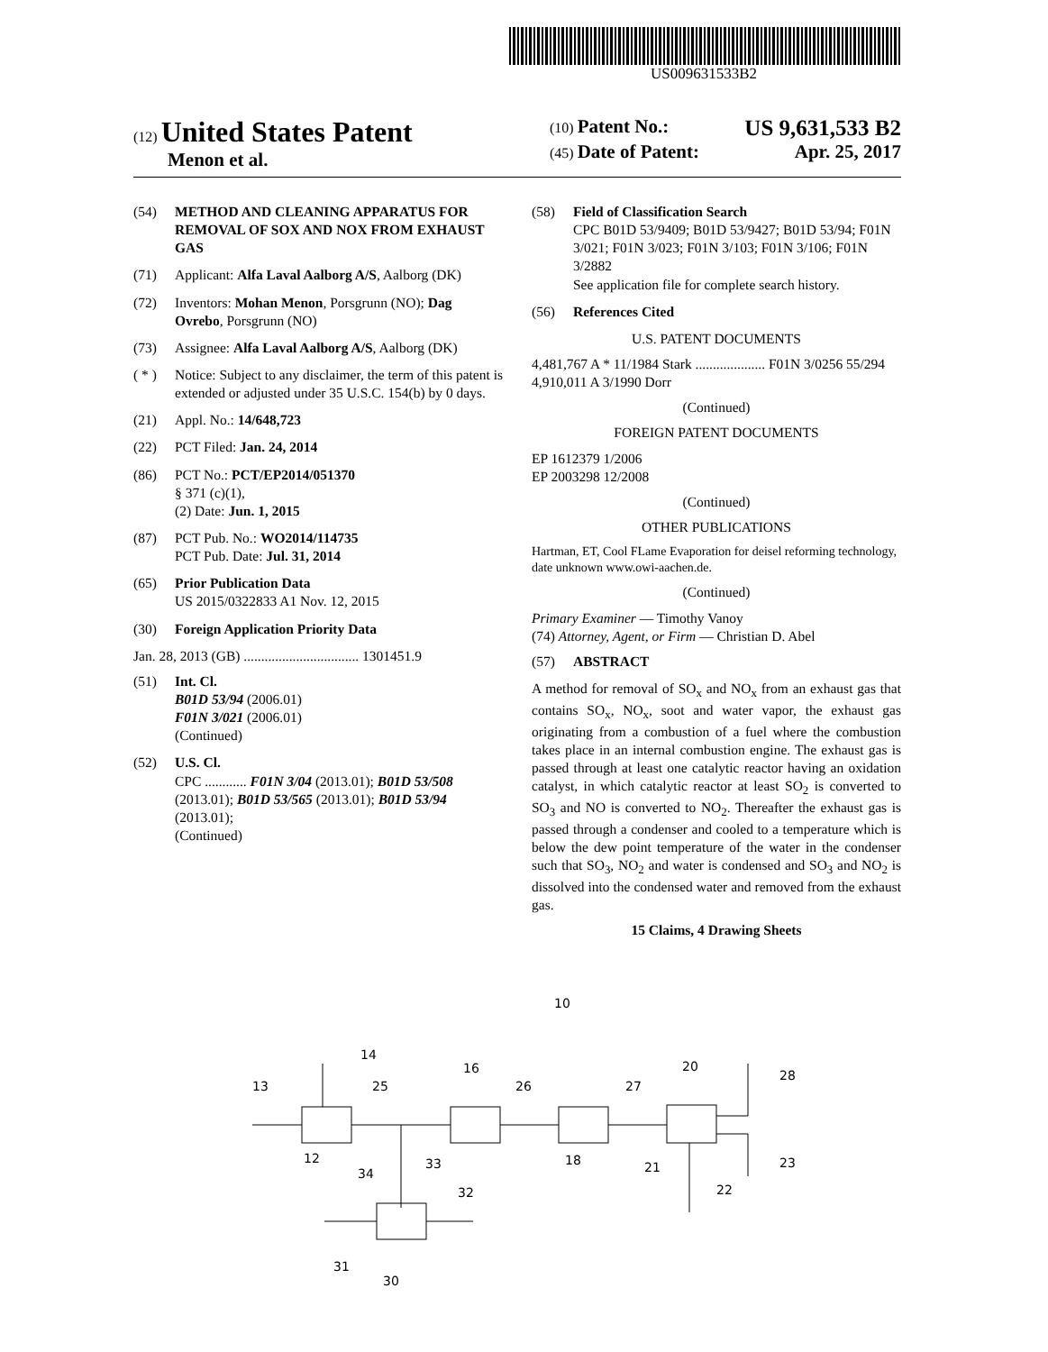US009631533B2
(12) United States Patent
Menon et al.
(10) Patent No.: US 9,631,533 B2
(45) Date of Patent: Apr. 25, 2017
(54) METHOD AND CLEANING APPARATUS FOR REMOVAL OF SOX AND NOX FROM EXHAUST GAS
(71) Applicant: Alfa Laval Aalborg A/S, Aalborg (DK)
(72) Inventors: Mohan Menon, Porsgrunn (NO); Dag Ovrebo, Porsgrunn (NO)
(73) Assignee: Alfa Laval Aalborg A/S, Aalborg (DK)
( * ) Notice: Subject to any disclaimer, the term of this patent is extended or adjusted under 35 U.S.C. 154(b) by 0 days.
(21) Appl. No.: 14/648,723
(22) PCT Filed: Jan. 24, 2014
(86) PCT No.: PCT/EP2014/051370
§ 371 (c)(1),
(2) Date: Jun. 1, 2015
(87) PCT Pub. No.: WO2014/114735
PCT Pub. Date: Jul. 31, 2014
(65) Prior Publication Data
US 2015/0322833 A1 Nov. 12, 2015
(30) Foreign Application Priority Data
Jan. 28, 2013 (GB) ................................. 1301451.9
(51) Int. Cl.
B01D 53/94 (2006.01)
F01N 3/021 (2006.01)
(Continued)
(52) U.S. Cl.
CPC ............ F01N 3/04 (2013.01); B01D 53/508 (2013.01); B01D 53/565 (2013.01); B01D 53/94 (2013.01);
(Continued)
(58) Field of Classification Search
CPC B01D 53/9409; B01D 53/9427; B01D 53/94; F01N 3/021; F01N 3/023; F01N 3/103; F01N 3/106; F01N 3/2882
See application file for complete search history.
(56) References Cited
U.S. PATENT DOCUMENTS
4,481,767 A * 11/1984 Stark .................... F01N 3/0256 55/294
4,910,011 A 3/1990 Dorr
(Continued)
FOREIGN PATENT DOCUMENTS
EP 1612379 1/2006
EP 2003298 12/2008
(Continued)
OTHER PUBLICATIONS
Hartman, ET, Cool FLame Evaporation for deisel reforming technology, date unknown www.owi-aachen.de.
(Continued)
Primary Examiner — Timothy Vanoy
(74) Attorney, Agent, or Firm — Christian D. Abel
(57) ABSTRACT
A method for removal of SO<sub>x</sub> and NO<sub>x</sub> from an exhaust gas that contains SO<sub>x</sub>, NO<sub>x</sub>, soot and water vapor, the exhaust gas originating from a combustion of a fuel where the combustion takes place in an internal combustion engine. The exhaust gas is passed through at least one catalytic reactor having an oxidation catalyst, in which catalytic reactor at least SO<sub>2</sub> is converted to SO<sub>3</sub> and NO is converted to NO<sub>2</sub>. Thereafter the exhaust gas is passed through a condenser and cooled to a temperature which is below the dew point temperature of the water in the condenser such that SO<sub>3</sub>, NO<sub>2</sub> and water is condensed and SO<sub>3</sub> and NO<sub>2</sub> is dissolved into the condensed water and removed from the exhaust gas.
15 Claims, 4 Drawing Sheets
14
13
25
16
26
27
20
28
12
33
34
18
21
23
22
32
31
30
10